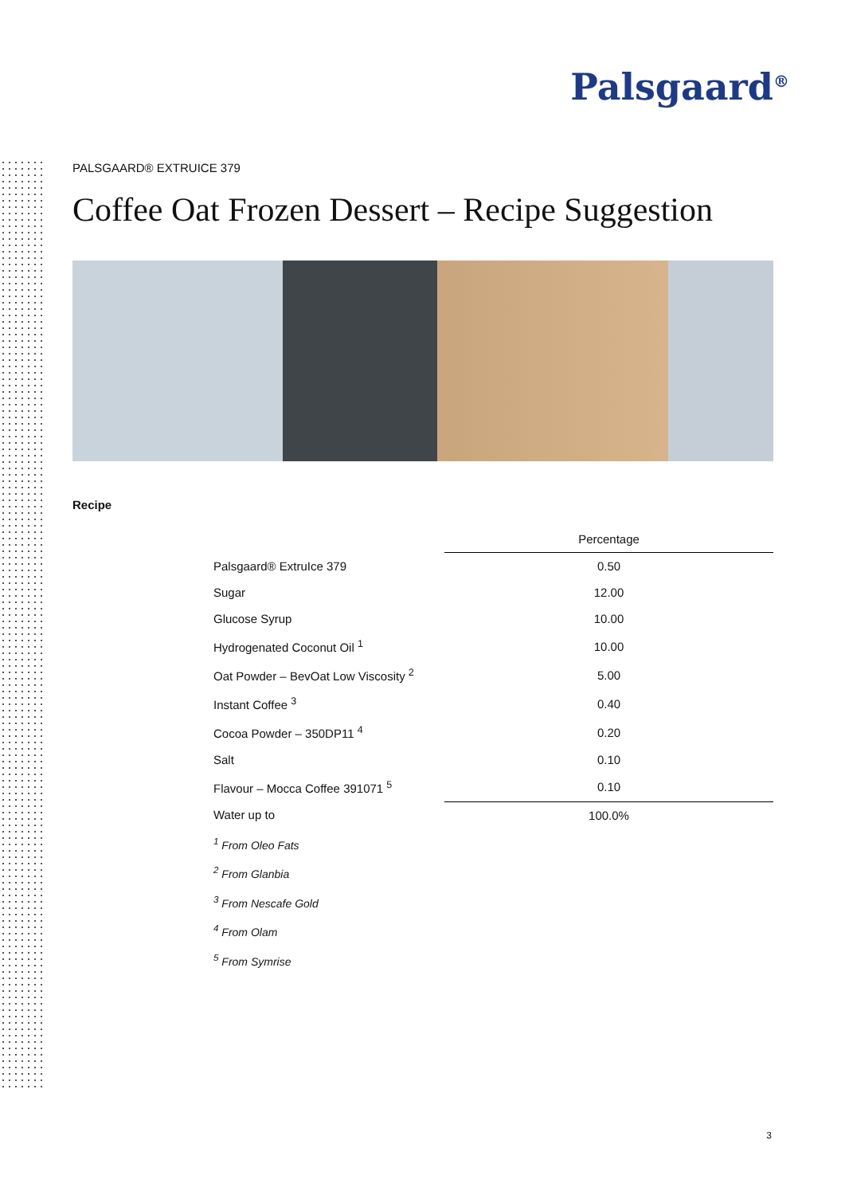Palsgaard<sup>®</sup>
PALSGAARD® EXTRUICE 379
Coffee Oat Frozen Dessert – Recipe Suggestion
Recipe
| | Percentage |
| Palsgaard® ExtruIce 379 | 0.50 |
| Sugar | 12.00 |
| Glucose Syrup | 10.00 |
| Hydrogenated Coconut Oil <sup>1</sup> | 10.00 |
| Oat Powder – BevOat Low Viscosity <sup>2</sup> | 5.00 |
| Instant Coffee <sup>3</sup> | 0.40 |
| Cocoa Powder – 350DP11 <sup>4</sup> | 0.20 |
| Salt | 0.10 |
| Flavour – Mocca Coffee 391071 <sup>5</sup> | 0.10 |
| Water up to | 100.0% |
<sup>1</sup> From Oleo Fats
<sup>2</sup> From Glanbia
<sup>3</sup> From Nescafe Gold
<sup>4</sup> From Olam
<sup>5</sup> From Symrise
3